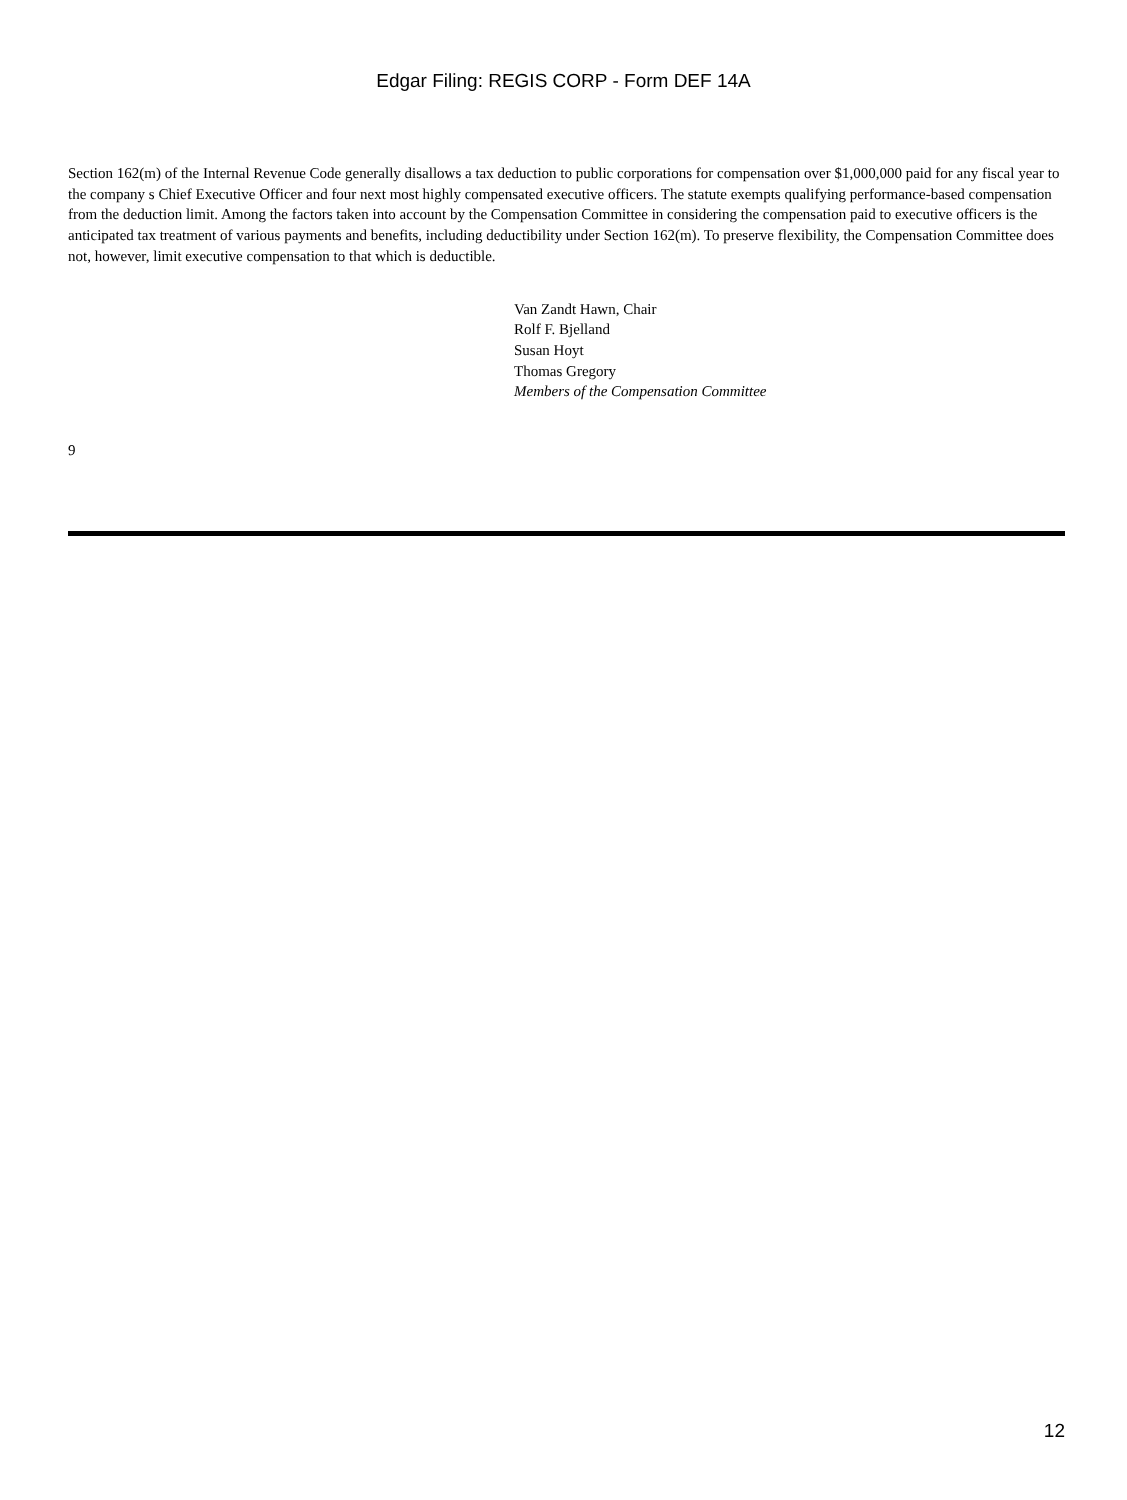Edgar Filing: REGIS CORP - Form DEF 14A
Section 162(m) of the Internal Revenue Code generally disallows a tax deduction to public corporations for compensation over $1,000,000 paid for any fiscal year to the company s Chief Executive Officer and four next most highly compensated executive officers. The statute exempts qualifying performance-based compensation from the deduction limit. Among the factors taken into account by the Compensation Committee in considering the compensation paid to executive officers is the anticipated tax treatment of various payments and benefits, including deductibility under Section 162(m). To preserve flexibility, the Compensation Committee does not, however, limit executive compensation to that which is deductible.
Van Zandt Hawn, Chair
Rolf F. Bjelland
Susan Hoyt
Thomas Gregory
Members of the Compensation Committee
9
12